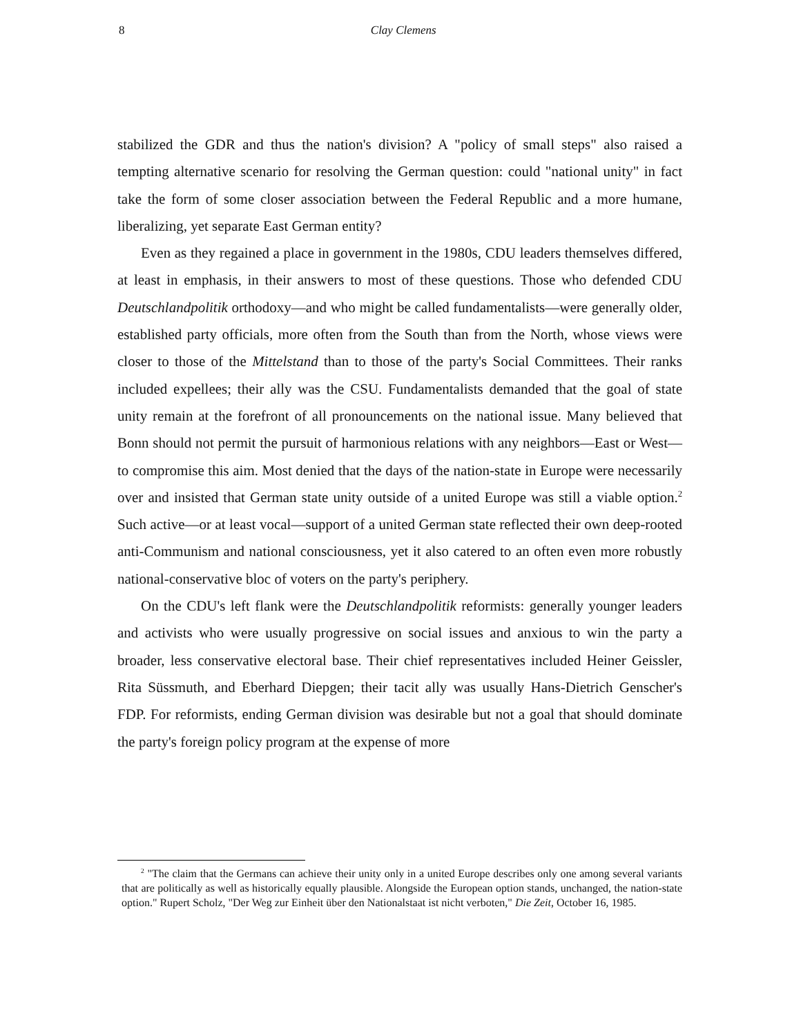8
Clay Clemens
stabilized the GDR and thus the nation's division? A "policy of small steps" also raised a tempting alternative scenario for resolving the German question: could "national unity" in fact take the form of some closer association between the Federal Republic and a more humane, liberalizing, yet separate East German entity?
Even as they regained a place in government in the 1980s, CDU leaders themselves differed, at least in emphasis, in their answers to most of these questions. Those who defended CDU Deutschlandpolitik orthodoxy—and who might be called fundamentalists—were generally older, established party officials, more often from the South than from the North, whose views were closer to those of the Mittelstand than to those of the party's Social Committees. Their ranks included expellees; their ally was the CSU. Fundamentalists demanded that the goal of state unity remain at the forefront of all pronouncements on the national issue. Many believed that Bonn should not permit the pursuit of harmonious relations with any neighbors—East or West—to compromise this aim. Most denied that the days of the nation-state in Europe were necessarily over and insisted that German state unity outside of a united Europe was still a viable option.<sup>2</sup> Such active—or at least vocal—support of a united German state reflected their own deep-rooted anti-Communism and national consciousness, yet it also catered to an often even more robustly national-conservative bloc of voters on the party's periphery.
On the CDU's left flank were the Deutschlandpolitik reformists: generally younger leaders and activists who were usually progressive on social issues and anxious to win the party a broader, less conservative electoral base. Their chief representatives included Heiner Geissler, Rita Süssmuth, and Eberhard Diepgen; their tacit ally was usually Hans-Dietrich Genscher's FDP. For reformists, ending German division was desirable but not a goal that should dominate the party's foreign policy program at the expense of more
<sup>2</sup> "The claim that the Germans can achieve their unity only in a united Europe describes only one among several variants that are politically as well as historically equally plausible. Alongside the European option stands, unchanged, the nation-state option." Rupert Scholz, "Der Weg zur Einheit über den Nationalstaat ist nicht verboten," Die Zeit, October 16, 1985.